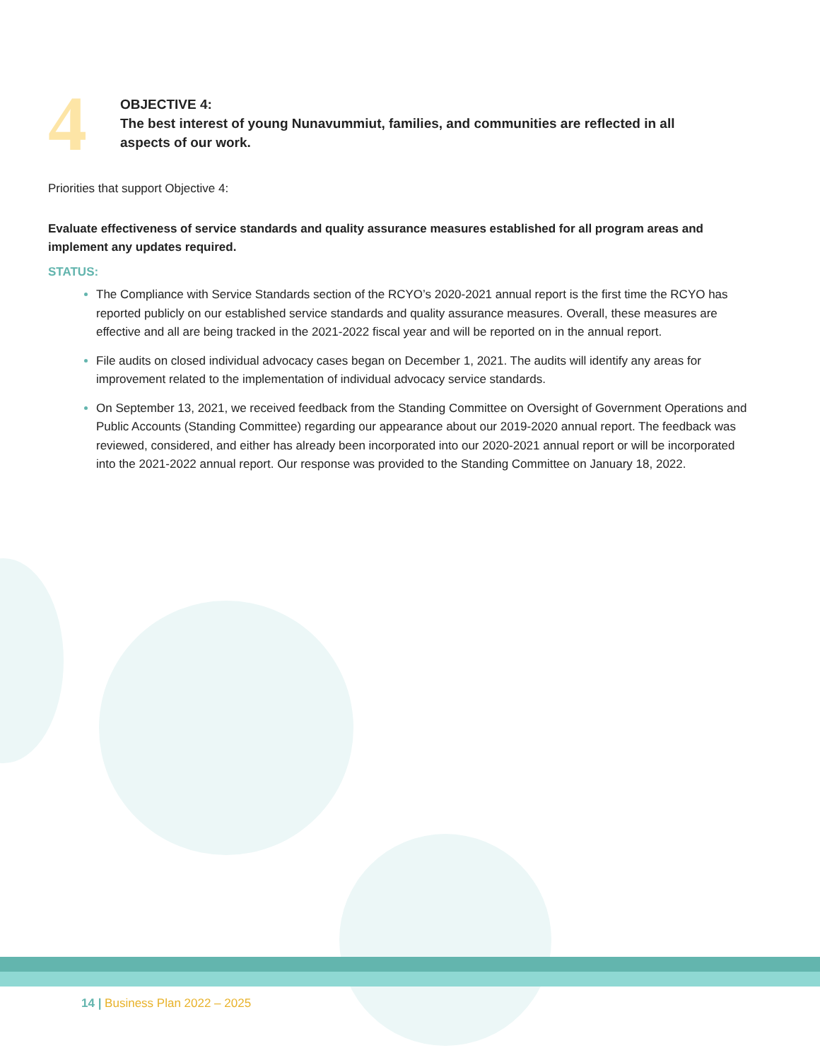4
OBJECTIVE 4:
The best interest of young Nunavummiut, families, and communities are reflected in all
aspects of our work.
Priorities that support Objective 4:
Evaluate effectiveness of service standards and quality assurance measures established for all program areas and implement any updates required.
STATUS:
The Compliance with Service Standards section of the RCYO’s 2020-2021 annual report is the first time the RCYO has reported publicly on our established service standards and quality assurance measures. Overall, these measures are effective and all are being tracked in the 2021-2022 fiscal year and will be reported on in the annual report.
File audits on closed individual advocacy cases began on December 1, 2021. The audits will identify any areas for improvement related to the implementation of individual advocacy service standards.
On September 13, 2021, we received feedback from the Standing Committee on Oversight of Government Operations and Public Accounts (Standing Committee) regarding our appearance about our 2019-2020 annual report. The feedback was reviewed, considered, and either has already been incorporated into our 2020-2021 annual report or will be incorporated into the 2021-2022 annual report. Our response was provided to the Standing Committee on January 18, 2022.
14 | Business Plan 2022 – 2025